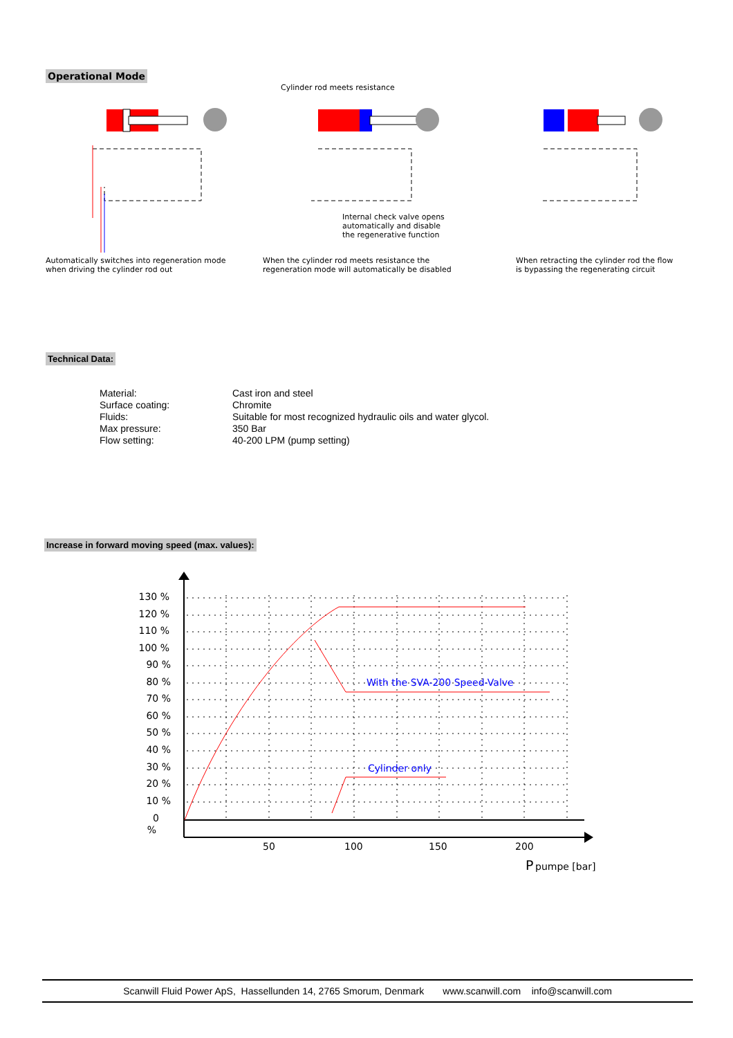Operational Mode
Automatically switches into regeneration mode
when driving the cylinder rod out
Cylinder rod meets resistance
Internal check valve opens
automatically and disable
the regenerative function
When the cylinder rod meets resistance the
regeneration mode will automatically be disabled
When retracting the cylinder rod the flow
is bypassing the regenerating circuit
Technical Data:
| Material: | Cast iron and steel |
| Surface coating: | Chromite |
| Fluids: | Suitable for most recognized hydraulic oils and water glycol. |
| Max pressure: | 350 Bar |
| Flow setting: | 40-200 LPM (pump setting) |
Increase in forward moving speed (max. values):
130 %
120 %
110 %
100 %
90 %
80 %
70 %
60 %
50 %
40 %
30 %
20 %
10 %
0
%
50
100
150
200
With the SVA-200 Speed-Valve
Cylinder only
P
pumpe [bar]
Scanwill Fluid Power ApS, Hassellunden 14, 2765 Smorum, Denmark www.scanwill.com info@scanwill.com